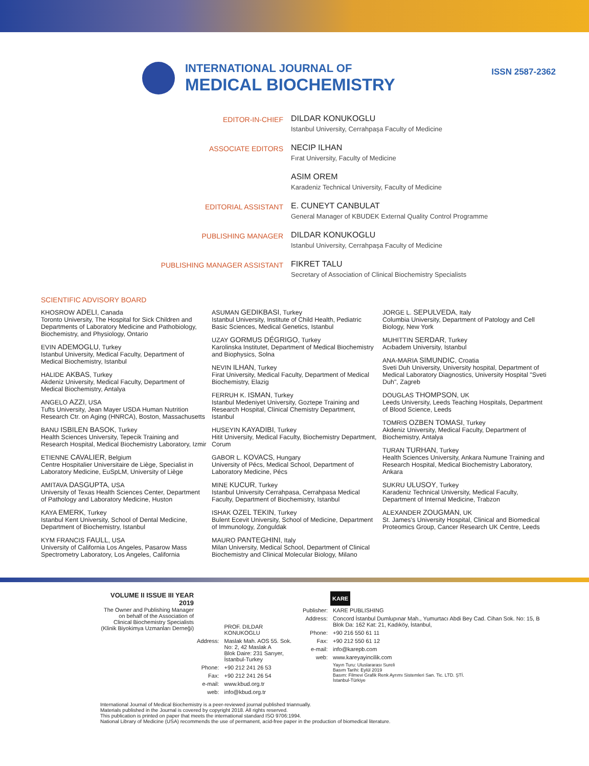INTERNATIONAL JOURNAL OF
MEDICAL BIOCHEMISTRY
ISSN 2587-2362
EDITOR-IN-CHIEF
DILDAR KONUKOGLU
Istanbul University, Cerrahpaşa Faculty of Medicine
ASSOCIATE EDITORS
NECIP ILHAN
Fırat University, Faculty of Medicine
ASIM OREM
Karadeniz Technical University, Faculty of Medicine
EDITORIAL ASSISTANT
E. CUNEYT CANBULAT
General Manager of KBUDEK External Quality Control Programme
PUBLISHING MANAGER
DILDAR KONUKOGLU
Istanbul University, Cerrahpaşa Faculty of Medicine
PUBLISHING MANAGER ASSISTANT
FIKRET TALU
Secretary of Association of Clinical Biochemistry Specialists
SCIENTIFIC ADVISORY BOARD
KHOSROW ADELI, Canada
Toronto University, The Hospital for Sick Children and Departments of Laboratory Medicine and Pathobiology, Biochemistry, and Physiology, Ontario
EVIN ADEMOGLU, Turkey
Istanbul University, Medical Faculty, Department of Medical Biochemistry, Istanbul
HALIDE AKBAS, Turkey
Akdeniz University, Medical Faculty, Department of Medical Biochemistry, Antalya
ANGELO AZZI, USA
Tufts University, Jean Mayer USDA Human Nutrition Research Ctr. on Aging (HNRCA), Boston, Massachusetts
BANU ISBILEN BASOK, Turkey
Health Sciences University, Tepecik Training and Research Hospital, Medical Biochemistry Laboratory, Izmir
ETIENNE CAVALIER, Belgium
Centre Hospitalier Universitaire de Liège, Specialist in Laboratory Medicine, EuSpLM, University of Liège
AMITAVA DASGUPTA, USA
University of Texas Health Sciences Center, Department of Pathology and Laboratory Medicine, Huston
KAYA EMERK, Turkey
Istanbul Kent University, School of Dental Medicine, Department of Biochemistry, Istanbul
KYM FRANCIS FAULL, USA
University of California Los Angeles, Pasarow Mass Spectrometry Laboratory, Los Angeles, California
ASUMAN GEDIKBASI, Turkey
Istanbul University, Institute of Child Health, Pediatric Basic Sciences, Medical Genetics, Istanbul
UZAY GORMUS DÉGRIGO, Turkey
Karolinska Institutet, Department of Medical Biochemistry and Biophysics, Solna
NEVIN ILHAN, Turkey
Firat University, Medical Faculty, Department of Medical Biochemistry, Elazig
FERRUH K. ISMAN, Turkey
Istanbul Medeniyet University, Goztepe Training and Research Hospital, Clinical Chemistry Department, Istanbul
HUSEYIN KAYADIBI, Turkey
Hitit University, Medical Faculty, Biochemistry Department, Corum
GABOR L. KOVACS, Hungary
University of Pécs, Medical School, Department of Laboratory Medicine, Pécs
MINE KUCUR, Turkey
Istanbul University Cerrahpasa, Cerrahpasa Medical Faculty, Department of Biochemistry, Istanbul
ISHAK OZEL TEKIN, Turkey
Bulent Ecevit University, School of Medicine, Department of Immunology, Zonguldak
MAURO PANTEGHINI, Italy
Milan University, Medical School, Department of Clinical Biochemistry and Clinical Molecular Biology, Milano
JORGE L. SEPULVEDA, Italy
Columbia University, Department of Patology and Cell Biology, New York
MUHITTIN SERDAR, Turkey
Acıbadem University, Istanbul
ANA-MARIA SIMUNDIC, Croatia
Sveti Duh University, University hospital, Department of Medical Laboratory Diagnostics, University Hospital "Sveti Duh", Zagreb
DOUGLAS THOMPSON, UK
Leeds University, Leeds Teaching Hospitals, Department of Blood Science, Leeds
TOMRIS OZBEN TOMASI, Turkey
Akdeniz University, Medical Faculty, Department of Biochemistry, Antalya
TURAN TURHAN, Turkey
Health Sciences University, Ankara Numune Training and Research Hospital, Medical Biochemistry Laboratory, Ankara
SUKRU ULUSOY, Turkey
Karadeniz Technical University, Medical Faculty, Department of Internal Medicine, Trabzon
ALEXANDER ZOUGMAN, UK
St. James's University Hospital, Clinical and Biomedical Proteomics Group, Cancer Research UK Centre, Leeds
VOLUME II ISSUE III YEAR 2019
The Owner and Publishing Manager on behalf of the Association of Clinical Biochemistry Specialists (Klinik Biyokimya Uzmanları Derneği)
| | PROF. DILDAR KONUKOGLU |
| Address: | Maslak Mah. AOS 55. Sok. No: 2, 42 Maslak A Blok Daire: 231 Sarıyer, İstanbul-Turkey |
| Phone: | +90 212 241 26 53 |
| Fax: | +90 212 241 26 54 |
| e-mail: | www.kbud.org.tr |
| web: | info@kbud.org.tr |
KARE
| Publisher: | KARE PUBLISHING |
| Address: | Concord İstanbul Dumlupınar Mah., Yumurtacı Abdi Bey Cad. Cihan Sok. No: 15, B Blok Da: 162 Kat: 21, Kadıköy, İstanbul, |
| Phone: | +90 216 550 61 11 |
| Fax: | +90 212 550 61 12 |
| e-mail: | info@karepb.com |
| web: | www.kareyayincilik.com |
| | Yayın Turu: Uluslararası Sureli Basım Tarihi: Eylül 2019 Basım: Filmevi Grafik Renk Ayrımı Sistemleri San. Tic. LTD. ŞTİ. İstanbul-Türkiye |
International Journal of Medical Biochemistry is a peer-reviewed journal published triannually.
Materials published in the Journal is covered by copyright 2018. All rights reserved.
This publication is printed on paper that meets the international standard ISO 9706:1994.
National Library of Medicine (USA) recommends the use of permanent, acid-free paper in the production of biomedical literature.